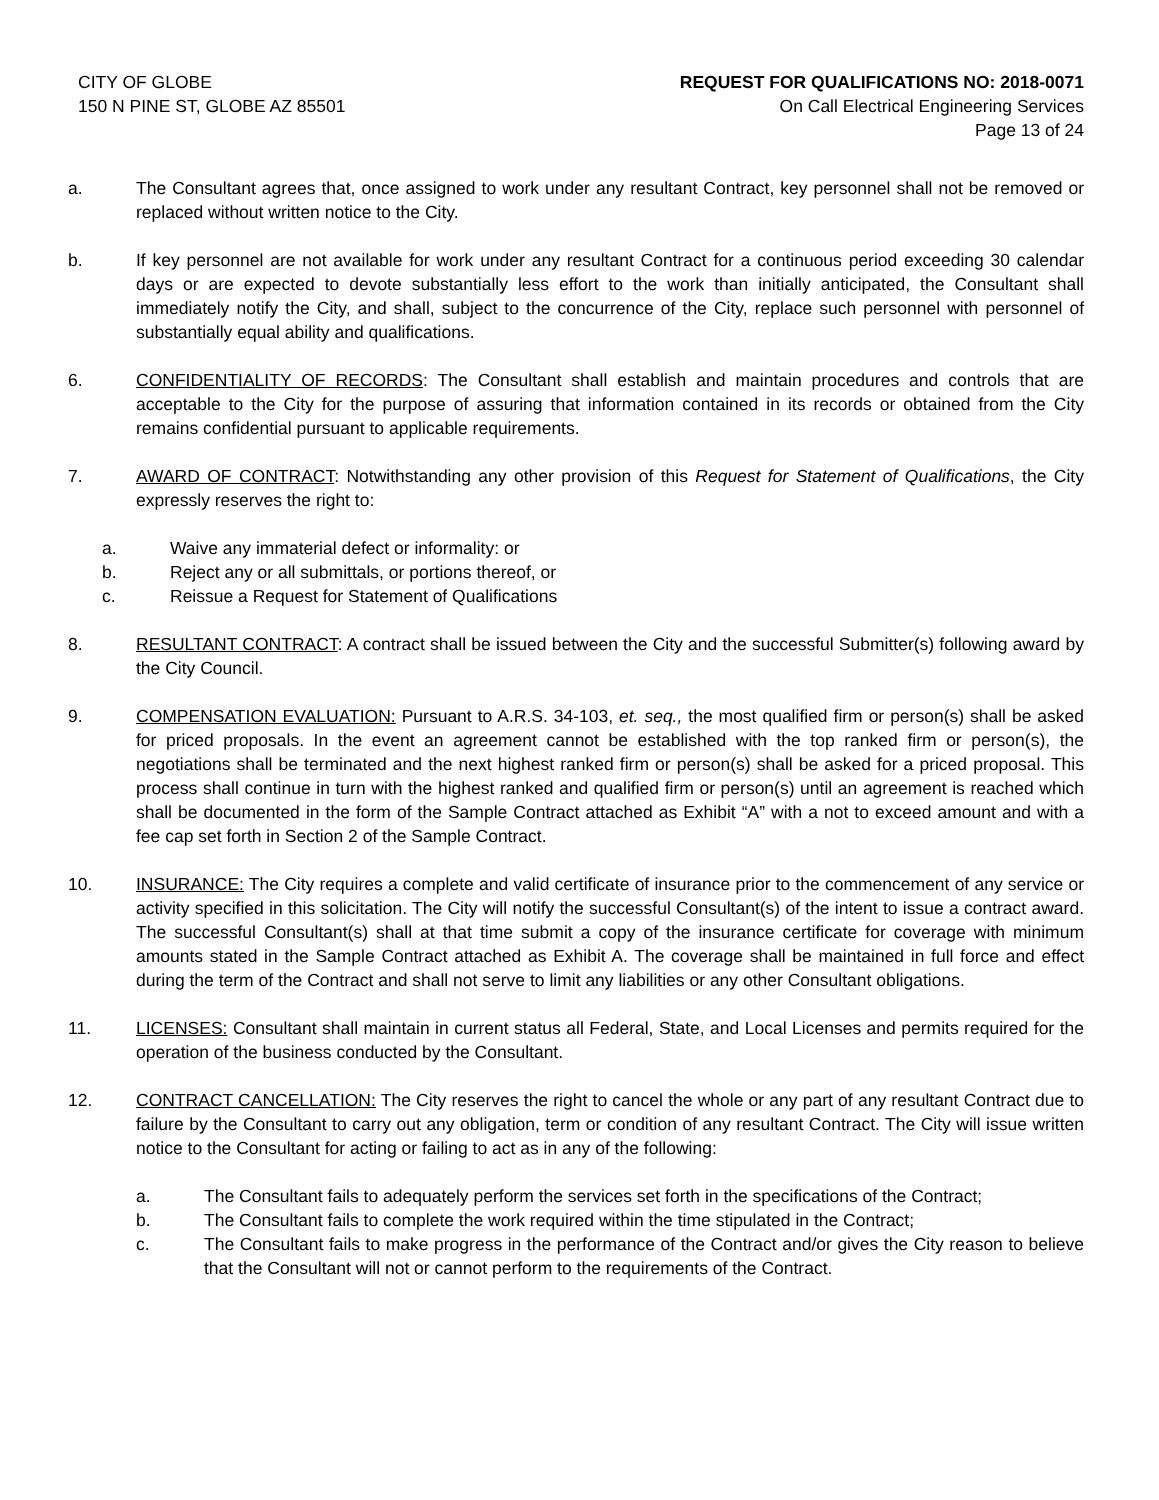CITY OF GLOBE
150 N PINE ST, GLOBE AZ 85501
REQUEST FOR QUALIFICATIONS NO: 2018-0071
On Call Electrical Engineering Services
Page 13 of 24
a. The Consultant agrees that, once assigned to work under any resultant Contract, key personnel shall not be removed or replaced without written notice to the City.
b. If key personnel are not available for work under any resultant Contract for a continuous period exceeding 30 calendar days or are expected to devote substantially less effort to the work than initially anticipated, the Consultant shall immediately notify the City, and shall, subject to the concurrence of the City, replace such personnel with personnel of substantially equal ability and qualifications.
6. CONFIDENTIALITY OF RECORDS: The Consultant shall establish and maintain procedures and controls that are acceptable to the City for the purpose of assuring that information contained in its records or obtained from the City remains confidential pursuant to applicable requirements.
7. AWARD OF CONTRACT: Notwithstanding any other provision of this Request for Statement of Qualifications, the City expressly reserves the right to:
a. Waive any immaterial defect or informality: or
b. Reject any or all submittals, or portions thereof, or
c. Reissue a Request for Statement of Qualifications
8. RESULTANT CONTRACT: A contract shall be issued between the City and the successful Submitter(s) following award by the City Council.
9. COMPENSATION EVALUATION: Pursuant to A.R.S. 34-103, et. seq., the most qualified firm or person(s) shall be asked for priced proposals. In the event an agreement cannot be established with the top ranked firm or person(s), the negotiations shall be terminated and the next highest ranked firm or person(s) shall be asked for a priced proposal. This process shall continue in turn with the highest ranked and qualified firm or person(s) until an agreement is reached which shall be documented in the form of the Sample Contract attached as Exhibit “A” with a not to exceed amount and with a fee cap set forth in Section 2 of the Sample Contract.
10. INSURANCE: The City requires a complete and valid certificate of insurance prior to the commencement of any service or activity specified in this solicitation. The City will notify the successful Consultant(s) of the intent to issue a contract award. The successful Consultant(s) shall at that time submit a copy of the insurance certificate for coverage with minimum amounts stated in the Sample Contract attached as Exhibit A. The coverage shall be maintained in full force and effect during the term of the Contract and shall not serve to limit any liabilities or any other Consultant obligations.
11. LICENSES: Consultant shall maintain in current status all Federal, State, and Local Licenses and permits required for the operation of the business conducted by the Consultant.
12. CONTRACT CANCELLATION: The City reserves the right to cancel the whole or any part of any resultant Contract due to failure by the Consultant to carry out any obligation, term or condition of any resultant Contract. The City will issue written notice to the Consultant for acting or failing to act as in any of the following:
a. The Consultant fails to adequately perform the services set forth in the specifications of the Contract;
b. The Consultant fails to complete the work required within the time stipulated in the Contract;
c. The Consultant fails to make progress in the performance of the Contract and/or gives the City reason to believe that the Consultant will not or cannot perform to the requirements of the Contract.